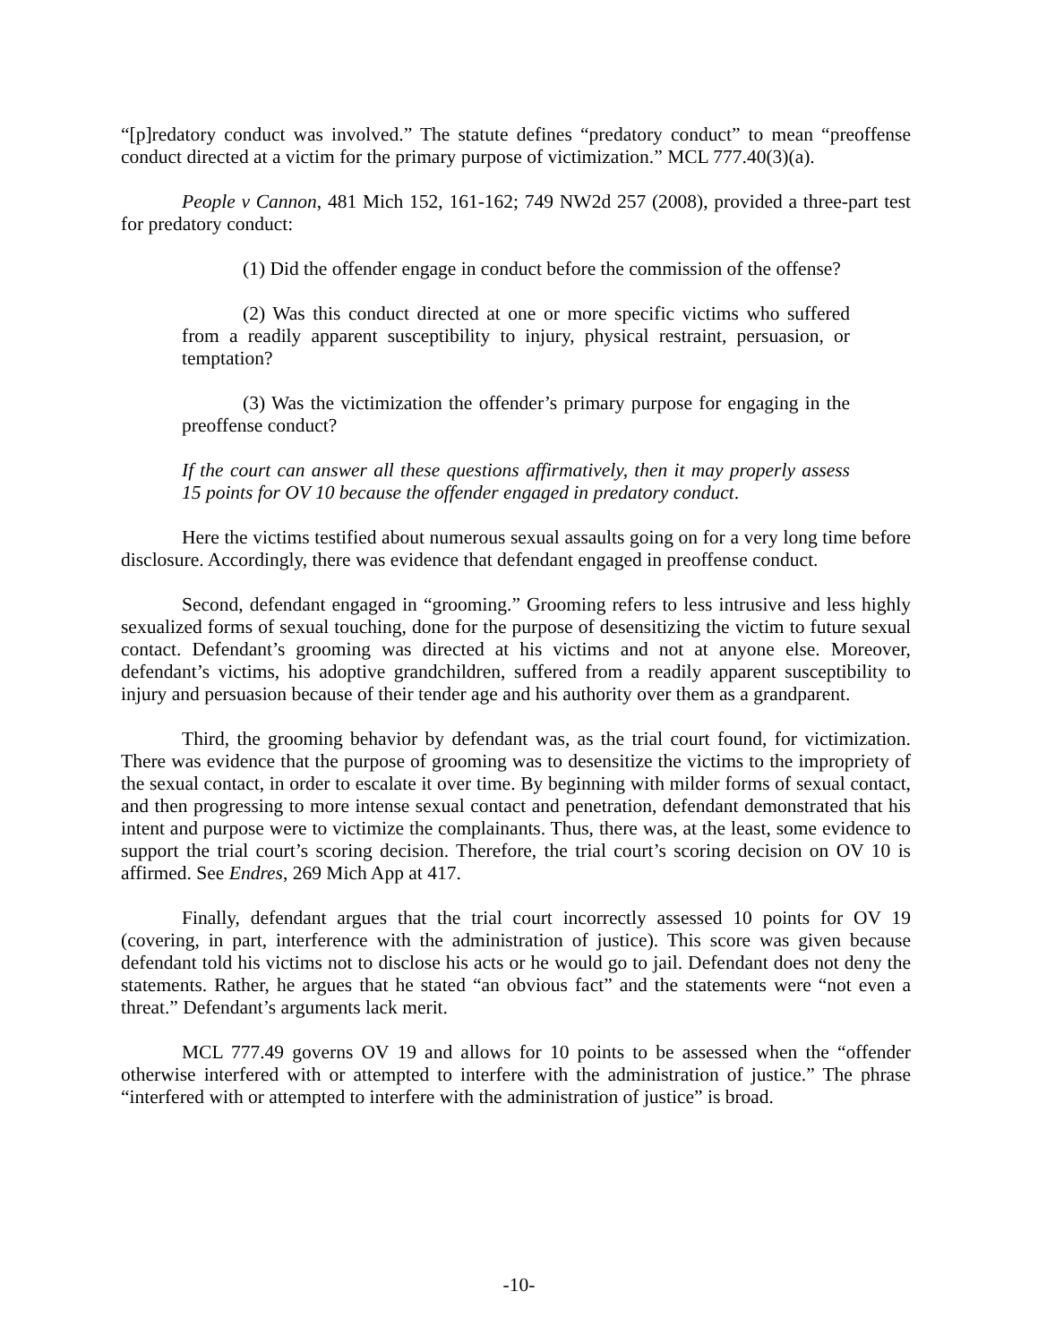“[p]redatory conduct was involved.” The statute defines “predatory conduct” to mean “preoffense conduct directed at a victim for the primary purpose of victimization.” MCL 777.40(3)(a).
People v Cannon, 481 Mich 152, 161-162; 749 NW2d 257 (2008), provided a three-part test for predatory conduct:
(1) Did the offender engage in conduct before the commission of the offense?
(2) Was this conduct directed at one or more specific victims who suffered from a readily apparent susceptibility to injury, physical restraint, persuasion, or temptation?
(3) Was the victimization the offender’s primary purpose for engaging in the preoffense conduct?
If the court can answer all these questions affirmatively, then it may properly assess 15 points for OV 10 because the offender engaged in predatory conduct.
Here the victims testified about numerous sexual assaults going on for a very long time before disclosure. Accordingly, there was evidence that defendant engaged in preoffense conduct.
Second, defendant engaged in “grooming.” Grooming refers to less intrusive and less highly sexualized forms of sexual touching, done for the purpose of desensitizing the victim to future sexual contact. Defendant’s grooming was directed at his victims and not at anyone else. Moreover, defendant’s victims, his adoptive grandchildren, suffered from a readily apparent susceptibility to injury and persuasion because of their tender age and his authority over them as a grandparent.
Third, the grooming behavior by defendant was, as the trial court found, for victimization. There was evidence that the purpose of grooming was to desensitize the victims to the impropriety of the sexual contact, in order to escalate it over time. By beginning with milder forms of sexual contact, and then progressing to more intense sexual contact and penetration, defendant demonstrated that his intent and purpose were to victimize the complainants. Thus, there was, at the least, some evidence to support the trial court’s scoring decision. Therefore, the trial court’s scoring decision on OV 10 is affirmed. See Endres, 269 Mich App at 417.
Finally, defendant argues that the trial court incorrectly assessed 10 points for OV 19 (covering, in part, interference with the administration of justice). This score was given because defendant told his victims not to disclose his acts or he would go to jail. Defendant does not deny the statements. Rather, he argues that he stated “an obvious fact” and the statements were “not even a threat.” Defendant’s arguments lack merit.
MCL 777.49 governs OV 19 and allows for 10 points to be assessed when the “offender otherwise interfered with or attempted to interfere with the administration of justice.” The phrase “interfered with or attempted to interfere with the administration of justice” is broad.
-10-